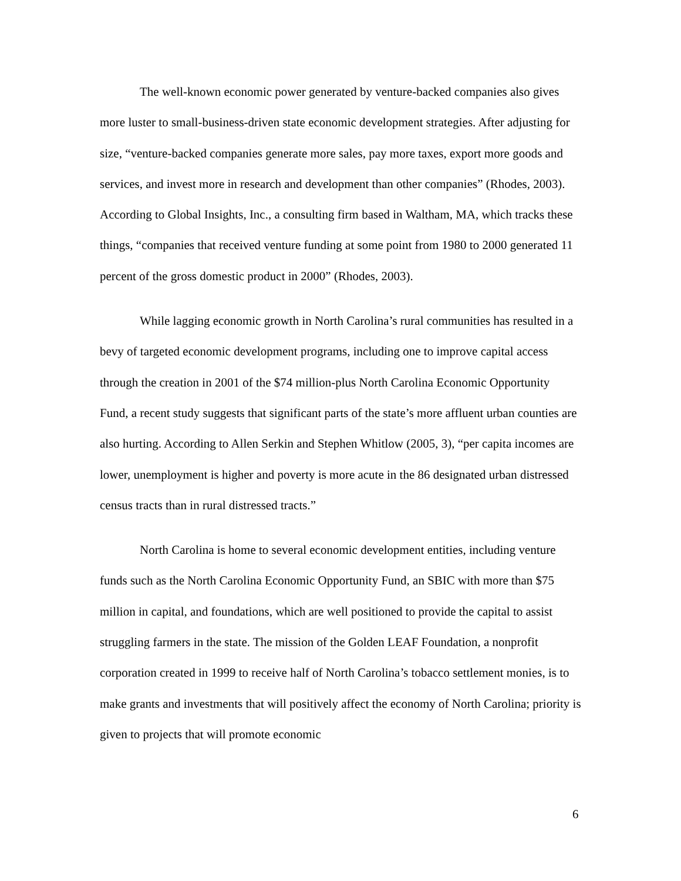The well-known economic power generated by venture-backed companies also gives more luster to small-business-driven state economic development strategies. After adjusting for size, “venture-backed companies generate more sales, pay more taxes, export more goods and services, and invest more in research and development than other companies” (Rhodes, 2003). According to Global Insights, Inc., a consulting firm based in Waltham, MA, which tracks these things, “companies that received venture funding at some point from 1980 to 2000 generated 11 percent of the gross domestic product in 2000” (Rhodes, 2003).
While lagging economic growth in North Carolina’s rural communities has resulted in a bevy of targeted economic development programs, including one to improve capital access through the creation in 2001 of the $74 million-plus North Carolina Economic Opportunity Fund, a recent study suggests that significant parts of the state’s more affluent urban counties are also hurting. According to Allen Serkin and Stephen Whitlow (2005, 3), “per capita incomes are lower, unemployment is higher and poverty is more acute in the 86 designated urban distressed census tracts than in rural distressed tracts.”
North Carolina is home to several economic development entities, including venture funds such as the North Carolina Economic Opportunity Fund, an SBIC with more than $75 million in capital, and foundations, which are well positioned to provide the capital to assist struggling farmers in the state. The mission of the Golden LEAF Foundation, a nonprofit corporation created in 1999 to receive half of North Carolina’s tobacco settlement monies, is to make grants and investments that will positively affect the economy of North Carolina; priority is given to projects that will promote economic
6